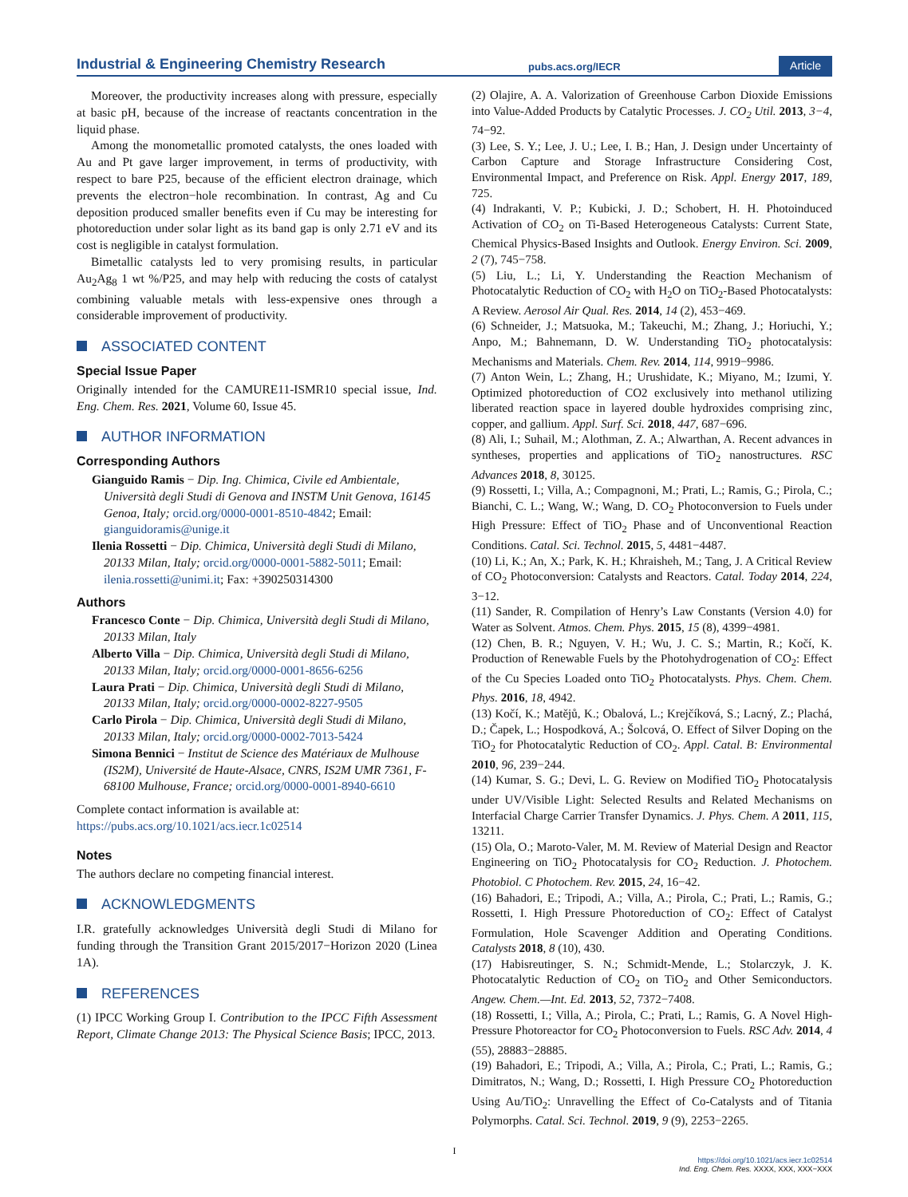Industrial & Engineering Chemistry Research pubs.acs.org/IECR Article
Moreover, the productivity increases along with pressure, especially at basic pH, because of the increase of reactants concentration in the liquid phase.
Among the monometallic promoted catalysts, the ones loaded with Au and Pt gave larger improvement, in terms of productivity, with respect to bare P25, because of the efficient electron drainage, which prevents the electron−hole recombination. In contrast, Ag and Cu deposition produced smaller benefits even if Cu may be interesting for photoreduction under solar light as its band gap is only 2.71 eV and its cost is negligible in catalyst formulation.
Bimetallic catalysts led to very promising results, in particular Au<sub>2</sub>Ag<sub>8</sub> 1 wt %/P25, and may help with reducing the costs of catalyst combining valuable metals with less-expensive ones through a considerable improvement of productivity.
ASSOCIATED CONTENT
Special Issue Paper
Originally intended for the CAMURE11-ISMR10 special issue, Ind. Eng. Chem. Res. 2021, Volume 60, Issue 45.
AUTHOR INFORMATION
Corresponding Authors
Gianguido Ramis − Dip. Ing. Chimica, Civile ed Ambientale, Università degli Studi di Genova and INSTM Unit Genova, 16145 Genoa, Italy; orcid.org/0000-0001-8510-4842; Email: gianguidoramis@unige.it
Ilenia Rossetti − Dip. Chimica, Università degli Studi di Milano, 20133 Milan, Italy; orcid.org/0000-0001-5882-5011; Email: ilenia.rossetti@unimi.it; Fax: +390250314300
Authors
Francesco Conte − Dip. Chimica, Università degli Studi di Milano, 20133 Milan, Italy
Alberto Villa − Dip. Chimica, Università degli Studi di Milano, 20133 Milan, Italy; orcid.org/0000-0001-8656-6256
Laura Prati − Dip. Chimica, Università degli Studi di Milano, 20133 Milan, Italy; orcid.org/0000-0002-8227-9505
Carlo Pirola − Dip. Chimica, Università degli Studi di Milano, 20133 Milan, Italy; orcid.org/0000-0002-7013-5424
Simona Bennici − Institut de Science des Matériaux de Mulhouse (IS2M), Université de Haute-Alsace, CNRS, IS2M UMR 7361, F-68100 Mulhouse, France; orcid.org/0000-0001-8940-6610
Complete contact information is available at:
https://pubs.acs.org/10.1021/acs.iecr.1c02514
Notes
The authors declare no competing financial interest.
ACKNOWLEDGMENTS
I.R. gratefully acknowledges Università degli Studi di Milano for funding through the Transition Grant 2015/2017−Horizon 2020 (Linea 1A).
REFERENCES
(1) IPCC Working Group I. Contribution to the IPCC Fifth Assessment Report, Climate Change 2013: The Physical Science Basis; IPCC, 2013.
(2) Olajire, A. A. Valorization of Greenhouse Carbon Dioxide Emissions into Value-Added Products by Catalytic Processes. J. CO<sub>2</sub> Util. 2013, 3−4, 74−92.
(3) Lee, S. Y.; Lee, J. U.; Lee, I. B.; Han, J. Design under Uncertainty of Carbon Capture and Storage Infrastructure Considering Cost, Environmental Impact, and Preference on Risk. Appl. Energy 2017, 189, 725.
(4) Indrakanti, V. P.; Kubicki, J. D.; Schobert, H. H. Photoinduced Activation of CO<sub>2</sub> on Ti-Based Heterogeneous Catalysts: Current State, Chemical Physics-Based Insights and Outlook. Energy Environ. Sci. 2009, 2 (7), 745−758.
(5) Liu, L.; Li, Y. Understanding the Reaction Mechanism of Photocatalytic Reduction of CO<sub>2</sub> with H<sub>2</sub>O on TiO<sub>2</sub>-Based Photocatalysts: A Review. Aerosol Air Qual. Res. 2014, 14 (2), 453−469.
(6) Schneider, J.; Matsuoka, M.; Takeuchi, M.; Zhang, J.; Horiuchi, Y.; Anpo, M.; Bahnemann, D. W. Understanding TiO<sub>2</sub> photocatalysis: Mechanisms and Materials. Chem. Rev. 2014, 114, 9919−9986.
(7) Anton Wein, L.; Zhang, H.; Urushidate, K.; Miyano, M.; Izumi, Y. Optimized photoreduction of CO2 exclusively into methanol utilizing liberated reaction space in layered double hydroxides comprising zinc, copper, and gallium. Appl. Surf. Sci. 2018, 447, 687−696.
(8) Ali, I.; Suhail, M.; Alothman, Z. A.; Alwarthan, A. Recent advances in syntheses, properties and applications of TiO<sub>2</sub> nanostructures. RSC Advances 2018, 8, 30125.
(9) Rossetti, I.; Villa, A.; Compagnoni, M.; Prati, L.; Ramis, G.; Pirola, C.; Bianchi, C. L.; Wang, W.; Wang, D. CO<sub>2</sub> Photoconversion to Fuels under High Pressure: Effect of TiO<sub>2</sub> Phase and of Unconventional Reaction Conditions. Catal. Sci. Technol. 2015, 5, 4481−4487.
(10) Li, K.; An, X.; Park, K. H.; Khraisheh, M.; Tang, J. A Critical Review of CO<sub>2</sub> Photoconversion: Catalysts and Reactors. Catal. Today 2014, 224, 3−12.
(11) Sander, R. Compilation of Henry’s Law Constants (Version 4.0) for Water as Solvent. Atmos. Chem. Phys. 2015, 15 (8), 4399−4981.
(12) Chen, B. R.; Nguyen, V. H.; Wu, J. C. S.; Martin, R.; Kočí, K. Production of Renewable Fuels by the Photohydrogenation of CO<sub>2</sub>: Effect of the Cu Species Loaded onto TiO<sub>2</sub> Photocatalysts. Phys. Chem. Chem. Phys. 2016, 18, 4942.
(13) Kočí, K.; Matějů, K.; Obalová, L.; Krejčíková, S.; Lacný, Z.; Plachá, D.; Čapek, L.; Hospodková, A.; Šolcová, O. Effect of Silver Doping on the TiO<sub>2</sub> for Photocatalytic Reduction of CO<sub>2</sub>. Appl. Catal. B: Environmental 2010, 96, 239−244.
(14) Kumar, S. G.; Devi, L. G. Review on Modified TiO<sub>2</sub> Photocatalysis under UV/Visible Light: Selected Results and Related Mechanisms on Interfacial Charge Carrier Transfer Dynamics. J. Phys. Chem. A 2011, 115, 13211.
(15) Ola, O.; Maroto-Valer, M. M. Review of Material Design and Reactor Engineering on TiO<sub>2</sub> Photocatalysis for CO<sub>2</sub> Reduction. J. Photochem. Photobiol. C Photochem. Rev. 2015, 24, 16−42.
(16) Bahadori, E.; Tripodi, A.; Villa, A.; Pirola, C.; Prati, L.; Ramis, G.; Rossetti, I. High Pressure Photoreduction of CO<sub>2</sub>: Effect of Catalyst Formulation, Hole Scavenger Addition and Operating Conditions. Catalysts 2018, 8 (10), 430.
(17) Habisreutinger, S. N.; Schmidt-Mende, L.; Stolarczyk, J. K. Photocatalytic Reduction of CO<sub>2</sub> on TiO<sub>2</sub> and Other Semiconductors. Angew. Chem.—Int. Ed. 2013, 52, 7372−7408.
(18) Rossetti, I.; Villa, A.; Pirola, C.; Prati, L.; Ramis, G. A Novel High-Pressure Photoreactor for CO<sub>2</sub> Photoconversion to Fuels. RSC Adv. 2014, 4 (55), 28883−28885.
(19) Bahadori, E.; Tripodi, A.; Villa, A.; Pirola, C.; Prati, L.; Ramis, G.; Dimitratos, N.; Wang, D.; Rossetti, I. High Pressure CO<sub>2</sub> Photoreduction Using Au/TiO<sub>2</sub>: Unravelling the Effect of Co-Catalysts and of Titania Polymorphs. Catal. Sci. Technol. 2019, 9 (9), 2253−2265.
I
https://doi.org/10.1021/acs.iecr.1c02514
Ind. Eng. Chem. Res. XXXX, XXX, XXX−XXX